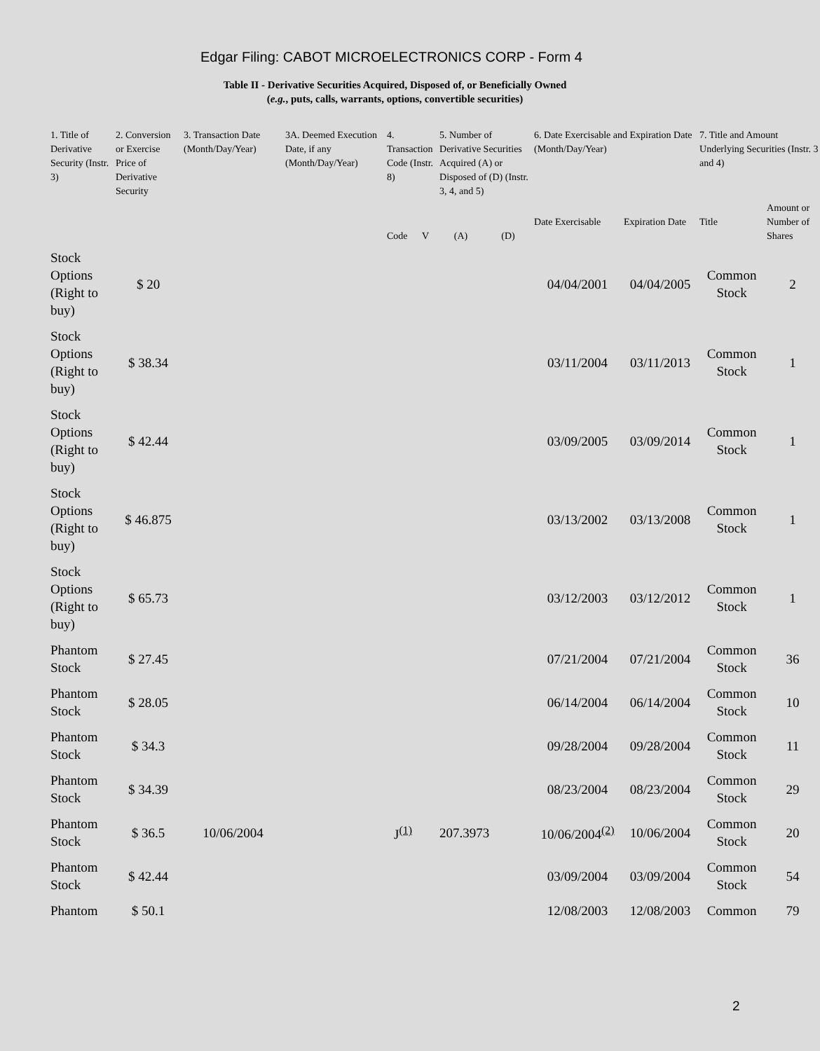Edgar Filing: CABOT MICROELECTRONICS CORP - Form 4
Table II - Derivative Securities Acquired, Disposed of, or Beneficially Owned
(e.g., puts, calls, warrants, options, convertible securities)
| 1. Title of Derivative Security (Instr. 3) | 2. Conversion or Exercise Price of Derivative Security | 3. Transaction Date (Month/Day/Year) | 3A. Deemed Execution Date, if any (Month/Day/Year) | 4. Transaction Code (Instr. 8) | | 5. Number of Derivative Securities Acquired (A) or Disposed of (D) (Instr. 3, 4, and 5) | | 6. Date Exercisable and Expiration Date (Month/Day/Year) | | 7. Title and Amount Underlying Securities (Instr. 3 and 4) | |
| --- | --- | --- | --- | --- | --- | --- | --- | --- | --- | --- | --- |
| | | | | Code | V | (A) | (D) | Date Exercisable | Expiration Date | Title | Amount or Number of Shares |
| Stock Options (Right to buy) | $ 20 | | | | | | | 04/04/2001 | 04/04/2005 | Common Stock | 2 |
| Stock Options (Right to buy) | $ 38.34 | | | | | | | 03/11/2004 | 03/11/2013 | Common Stock | 1 |
| Stock Options (Right to buy) | $ 42.44 | | | | | | | 03/09/2005 | 03/09/2014 | Common Stock | 1 |
| Stock Options (Right to buy) | $ 46.875 | | | | | | | 03/13/2002 | 03/13/2008 | Common Stock | 1 |
| Stock Options (Right to buy) | $ 65.73 | | | | | | | 03/12/2003 | 03/12/2012 | Common Stock | 1 |
| Phantom Stock | $ 27.45 | | | | | | | 07/21/2004 | 07/21/2004 | Common Stock | 36 |
| Phantom Stock | $ 28.05 | | | | | | | 06/14/2004 | 06/14/2004 | Common Stock | 10 |
| Phantom Stock | $ 34.3 | | | | | | | 09/28/2004 | 09/28/2004 | Common Stock | 11 |
| Phantom Stock | $ 34.39 | | | | | | | 08/23/2004 | 08/23/2004 | Common Stock | 29 |
| Phantom Stock | $ 36.5 | 10/06/2004 | | J<sup>(1)</sup> | | 207.3973 | | 10/06/2004<sup>(2)</sup> | 10/06/2004 | Common Stock | 20 |
| Phantom Stock | $ 42.44 | | | | | | | 03/09/2004 | 03/09/2004 | Common Stock | 54 |
| Phantom | $ 50.1 | | | | | | | 12/08/2003 | 12/08/2003 | Common | 79 |
2